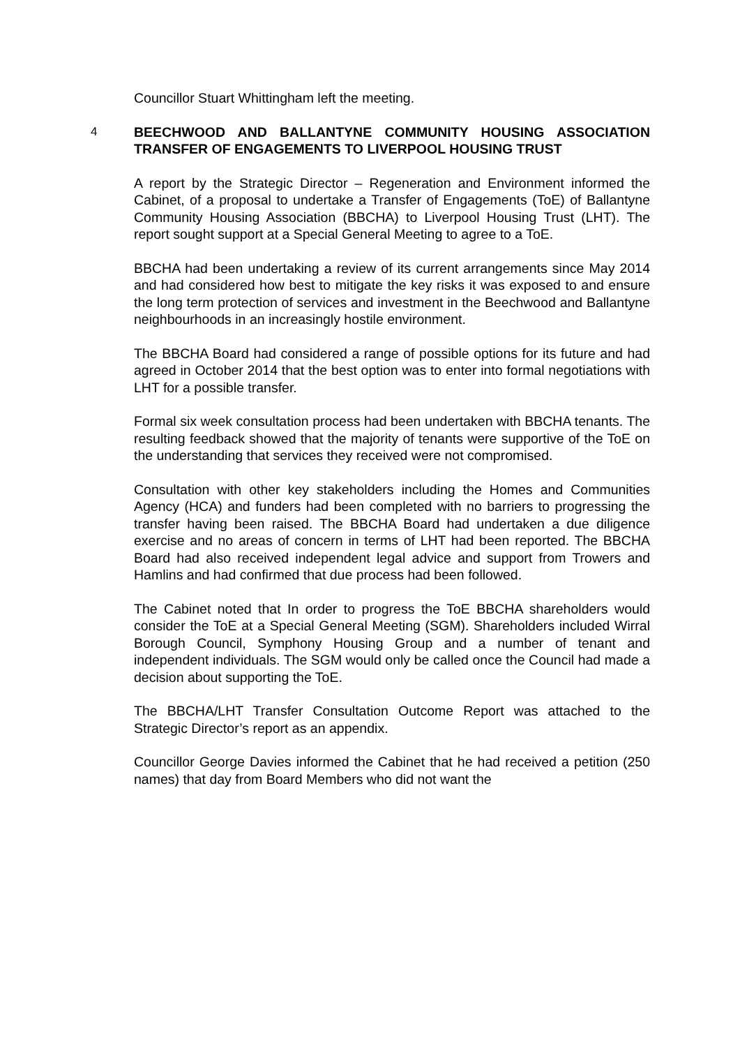Councillor Stuart Whittingham left the meeting.
4 BEECHWOOD AND BALLANTYNE COMMUNITY HOUSING ASSOCIATION TRANSFER OF ENGAGEMENTS TO LIVERPOOL HOUSING TRUST
A report by the Strategic Director – Regeneration and Environment informed the Cabinet, of a proposal to undertake a Transfer of Engagements (ToE) of Ballantyne Community Housing Association (BBCHA) to Liverpool Housing Trust (LHT). The report sought support at a Special General Meeting to agree to a ToE.
BBCHA had been undertaking a review of its current arrangements since May 2014 and had considered how best to mitigate the key risks it was exposed to and ensure the long term protection of services and investment in the Beechwood and Ballantyne neighbourhoods in an increasingly hostile environment.
The BBCHA Board had considered a range of possible options for its future and had agreed in October 2014 that the best option was to enter into formal negotiations with LHT for a possible transfer.
Formal six week consultation process had been undertaken with BBCHA tenants. The resulting feedback showed that the majority of tenants were supportive of the ToE on the understanding that services they received were not compromised.
Consultation with other key stakeholders including the Homes and Communities Agency (HCA) and funders had been completed with no barriers to progressing the transfer having been raised. The BBCHA Board had undertaken a due diligence exercise and no areas of concern in terms of LHT had been reported. The BBCHA Board had also received independent legal advice and support from Trowers and Hamlins and had confirmed that due process had been followed.
The Cabinet noted that In order to progress the ToE BBCHA shareholders would consider the ToE at a Special General Meeting (SGM). Shareholders included Wirral Borough Council, Symphony Housing Group and a number of tenant and independent individuals. The SGM would only be called once the Council had made a decision about supporting the ToE.
The BBCHA/LHT Transfer Consultation Outcome Report was attached to the Strategic Director’s report as an appendix.
Councillor George Davies informed the Cabinet that he had received a petition (250 names) that day from Board Members who did not want the